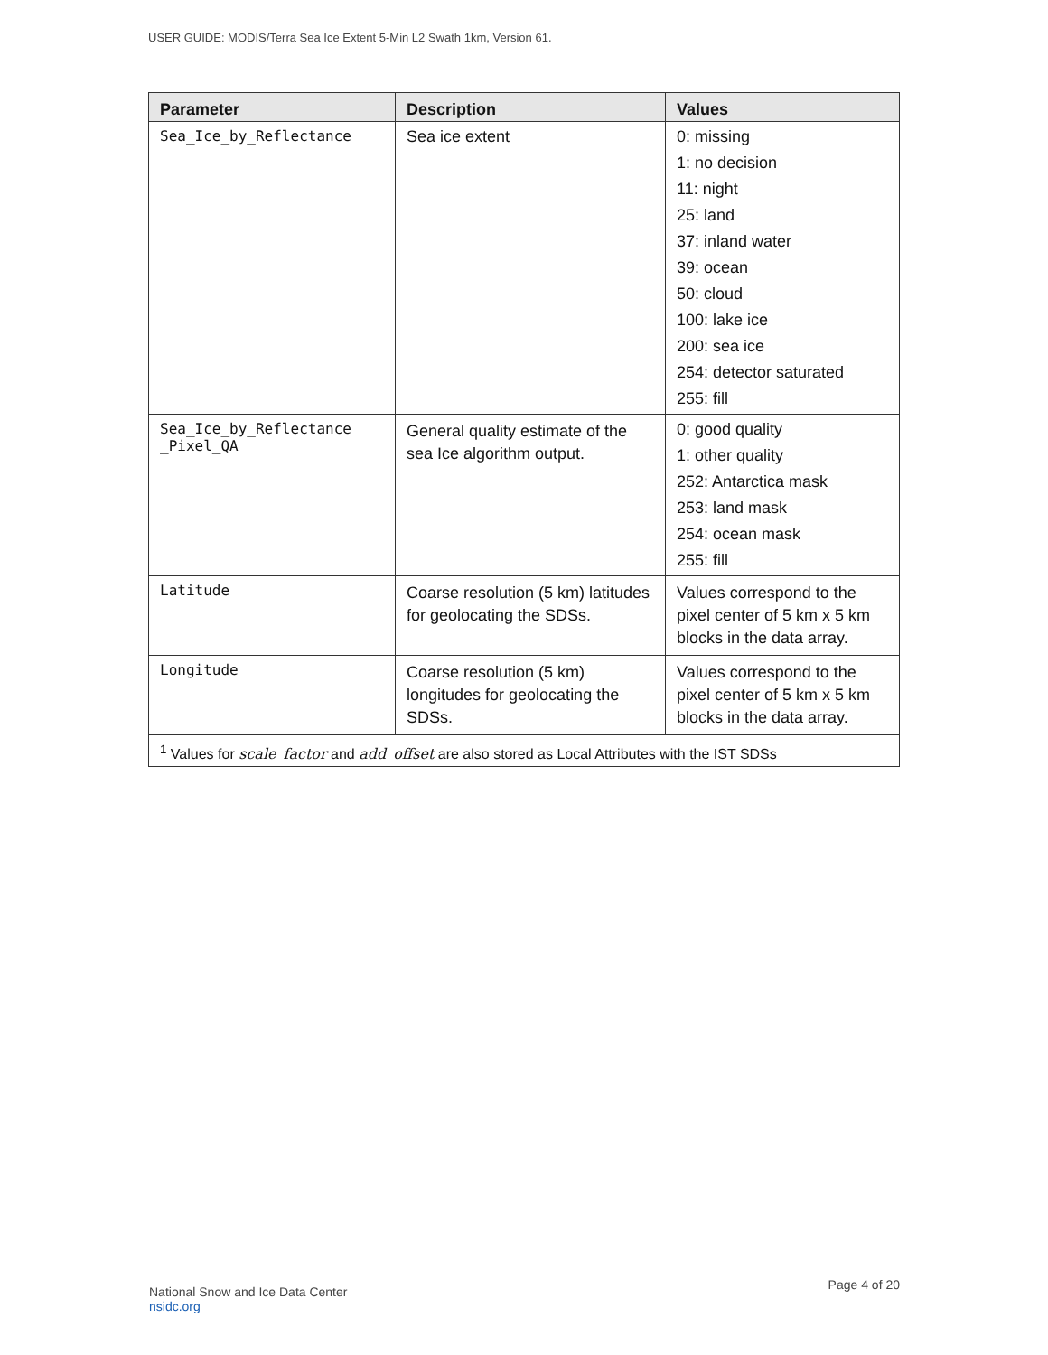USER GUIDE: MODIS/Terra Sea Ice Extent 5-Min L2 Swath 1km, Version 61.
| Parameter | Description | Values |
| --- | --- | --- |
| Sea_Ice_by_Reflectance | Sea ice extent | 0: missing 1: no decision 11: night 25: land 37: inland water 39: ocean 50: cloud 100: lake ice 200: sea ice 254: detector saturated 255: fill |
| Sea_Ice_by_Reflectance _Pixel_QA | General quality estimate of the sea Ice algorithm output. | 0: good quality 1: other quality 252: Antarctica mask 253: land mask 254: ocean mask 255: fill |
| Latitude | Coarse resolution (5 km) latitudes for geolocating the SDSs. | Values correspond to the pixel center of 5 km x 5 km blocks in the data array. |
| Longitude | Coarse resolution (5 km) longitudes for geolocating the SDSs. | Values correspond to the pixel center of 5 km x 5 km blocks in the data array. |
| <sup>1</sup> Values for scale_factor and add_offset are also stored as Local Attributes with the IST SDSs | | |
National Snow and Ice Data Center
nsidc.org
Page 4 of 20